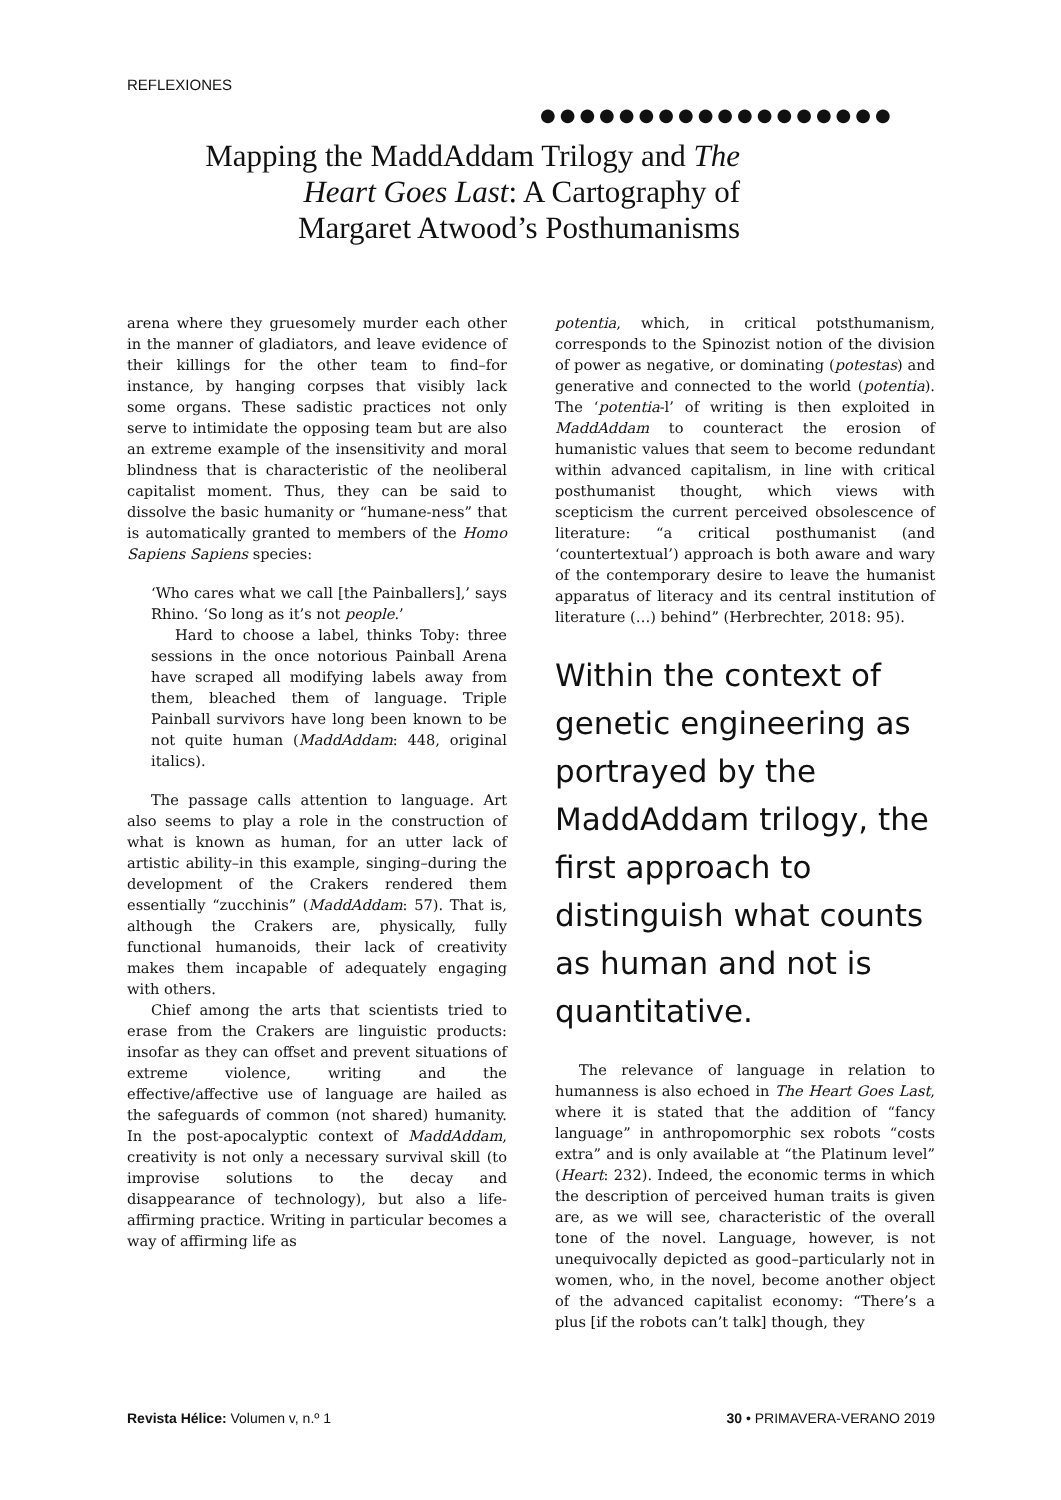REFLEXIONES
●●●●●●●●●●●●●●●●●●
Mapping the MaddAddam Trilogy and The Heart Goes Last: A Cartography of Margaret Atwood’s Posthumanisms
arena where they gruesomely murder each other in the manner of gladiators, and leave evidence of their killings for the other team to find–for instance, by hanging corpses that visibly lack some organs. These sadistic practices not only serve to intimidate the opposing team but are also an extreme example of the insensitivity and moral blindness that is characteristic of the neoliberal capitalist moment. Thus, they can be said to dissolve the basic humanity or “humane-ness” that is automatically granted to members of the Homo Sapiens Sapiens species:
‘Who cares what we call [the Painballers],’ says Rhino. ‘So long as it’s not people.’
Hard to choose a label, thinks Toby: three sessions in the once notorious Painball Arena have scraped all modifying labels away from them, bleached them of language. Triple Painball survivors have long been known to be not quite human (MaddAddam: 448, original italics).
The passage calls attention to language. Art also seems to play a role in the construction of what is known as human, for an utter lack of artistic ability–in this example, singing–during the development of the Crakers rendered them essentially “zucchinis” (MaddAddam: 57). That is, although the Crakers are, physically, fully functional humanoids, their lack of creativity makes them incapable of adequately engaging with others.
Chief among the arts that scientists tried to erase from the Crakers are linguistic products: insofar as they can offset and prevent situations of extreme violence, writing and the effective/affective use of language are hailed as the safeguards of common (not shared) humanity. In the post-apocalyptic context of MaddAddam, creativity is not only a necessary survival skill (to improvise solutions to the decay and disappearance of technology), but also a life-affirming practice. Writing in particular becomes a way of affirming life as
potentia, which, in critical potsthumanism, corresponds to the Spinozist notion of the division of power as negative, or dominating (potestas) and generative and connected to the world (potentia). The ‘potentia-l’ of writing is then exploited in MaddAddam to counteract the erosion of humanistic values that seem to become redundant within advanced capitalism, in line with critical posthumanist thought, which views with scepticism the current perceived obsolescence of literature: “a critical posthumanist (and ‘countertextual’) approach is both aware and wary of the contemporary desire to leave the humanist apparatus of literacy and its central institution of literature (…) behind” (Herbrechter, 2018: 95).
Within the context of genetic engineering as portrayed by the MaddAddam trilogy, the first approach to distinguish what counts as human and not is quantitative.
The relevance of language in relation to humanness is also echoed in The Heart Goes Last, where it is stated that the addition of “fancy language” in anthropomorphic sex robots “costs extra” and is only available at “the Platinum level” (Heart: 232). Indeed, the economic terms in which the description of perceived human traits is given are, as we will see, characteristic of the overall tone of the novel. Language, however, is not unequivocally depicted as good–particularly not in women, who, in the novel, become another object of the advanced capitalist economy: “There’s a plus [if the robots can’t talk] though, they
Revista Hélice: Volumen v, n.º 1 30 • PRIMAVERA-VERANO 2019